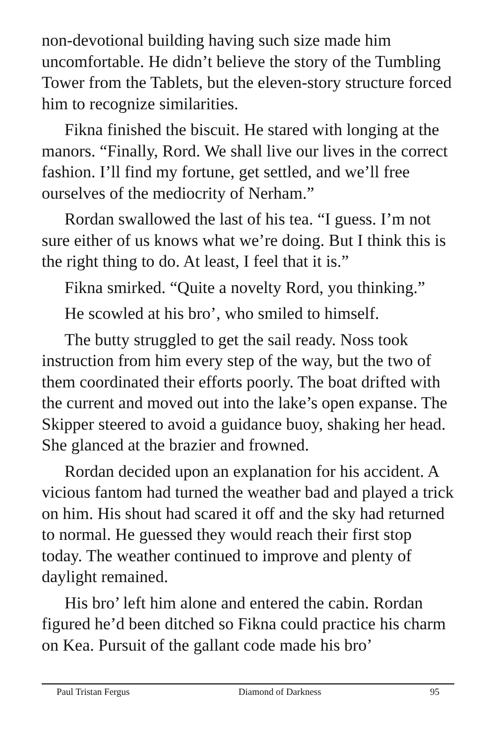non-devotional building having such size made him uncomfortable. He didn’t believe the story of the Tumbling Tower from the Tablets, but the eleven-story structure forced him to recognize similarities.
Fikna finished the biscuit. He stared with longing at the manors. “Finally, Rord. We shall live our lives in the correct fashion. I’ll find my fortune, get settled, and we’ll free ourselves of the mediocrity of Nerham.”
Rordan swallowed the last of his tea. “I guess. I’m not sure either of us knows what we’re doing. But I think this is the right thing to do. At least, I feel that it is.”
Fikna smirked. “Quite a novelty Rord, you thinking.”
He scowled at his bro’, who smiled to himself.
The butty struggled to get the sail ready. Noss took instruction from him every step of the way, but the two of them coordinated their efforts poorly. The boat drifted with the current and moved out into the lake’s open expanse. The Skipper steered to avoid a guidance buoy, shaking her head. She glanced at the brazier and frowned.
Rordan decided upon an explanation for his accident. A vicious fantom had turned the weather bad and played a trick on him. His shout had scared it off and the sky had returned to normal. He guessed they would reach their first stop today. The weather continued to improve and plenty of daylight remained.
His bro’ left him alone and entered the cabin. Rordan figured he’d been ditched so Fikna could practice his charm on Kea. Pursuit of the gallant code made his bro’
Paul Tristan Fergus Diamond of Darkness 95